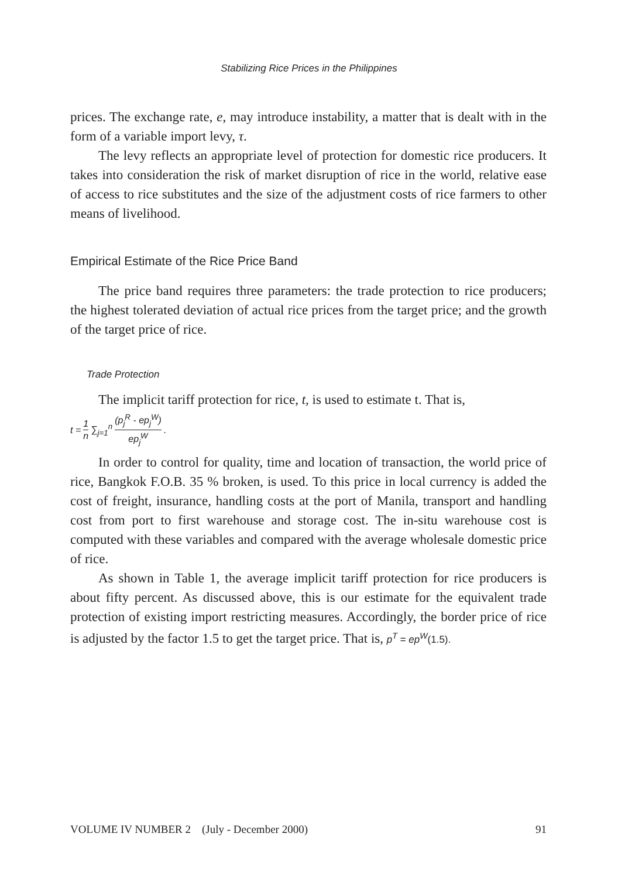Stabilizing Rice Prices in the Philippines
prices. The exchange rate, e, may introduce instability, a matter that is dealt with in the form of a variable import levy, τ.
The levy reflects an appropriate level of protection for domestic rice producers. It takes into consideration the risk of market disruption of rice in the world, relative ease of access to rice substitutes and the size of the adjustment costs of rice farmers to other means of livelihood.
Empirical Estimate of the Rice Price Band
The price band requires three parameters: the trade protection to rice producers; the highest tolerated deviation of actual rice prices from the target price; and the growth of the target price of rice.
Trade Protection
The implicit tariff protection for rice, t, is used to estimate t. That is,
t = 1 n ∑<sub>j=1</sub><sup>n</sup> (p<sub>j</sub><sup>R</sup> - ep<sub>j</sub><sup>W</sup>) ep<sub>j</sub><sup>W</sup>.
In order to control for quality, time and location of transaction, the world price of rice, Bangkok F.O.B. 35 % broken, is used. To this price in local currency is added the cost of freight, insurance, handling costs at the port of Manila, transport and handling cost from port to first warehouse and storage cost. The in-situ warehouse cost is computed with these variables and compared with the average wholesale domestic price of rice.
As shown in Table 1, the average implicit tariff protection for rice producers is about fifty percent. As discussed above, this is our estimate for the equivalent trade protection of existing import restricting measures. Accordingly, the border price of rice is adjusted by the factor 1.5 to get the target price. That is, p<sup>T</sup> = ep<sup>W</sup>(1.5).
VOLUME IV NUMBER 2 (July - December 2000) 91